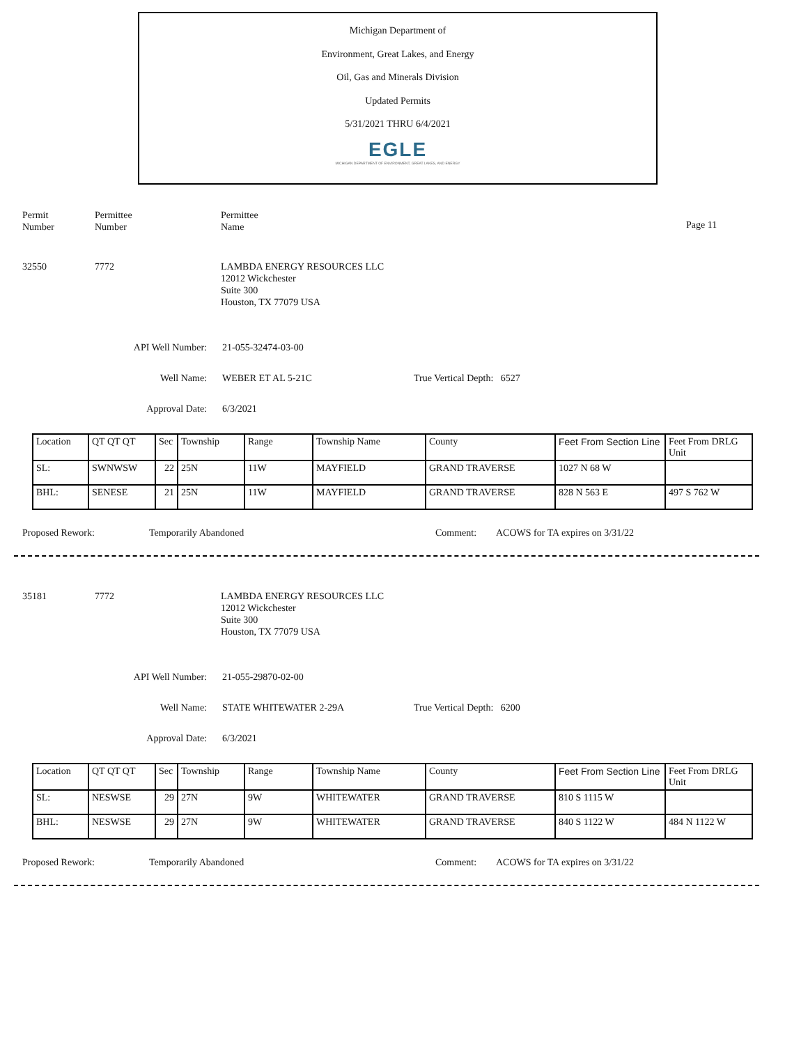Michigan Department of
Environment, Great Lakes, and Energy
Oil, Gas and Minerals Division
Updated Permits
5/31/2021 THRU 6/4/2021
EGLE
MICHIGAN DEPARTMENT OF ENVIRONMENT, GREAT LAKES, AND ENERGY
Permit
Number
Permittee
Number
Permittee
Name
Page 11
32550 7772 LAMBDA ENERGY RESOURCES LLC
12012 Wickchester
Suite 300
Houston, TX 77079 USA
API Well Number: 21-055-32474-03-00
Well Name: WEBER ET AL 5-21C True Vertical Depth: 6527
Approval Date: 6/3/2021
| Location | QT QT QT | Sec | Township | Range | Township Name | County | Feet From Section Line | Feet From DRLG Unit |
| SL: | SWNWSW | 22 | 25N | 11W | MAYFIELD | GRAND TRAVERSE | 1027 N 68 W | |
| BHL: | SENESE | 21 | 25N | 11W | MAYFIELD | GRAND TRAVERSE | 828 N 563 E | 497 S 762 W |
Proposed Rework: Temporarily Abandoned Comment: ACOWS for TA expires on 3/31/22
35181 7772 LAMBDA ENERGY RESOURCES LLC
12012 Wickchester
Suite 300
Houston, TX 77079 USA
API Well Number: 21-055-29870-02-00
Well Name: STATE WHITEWATER 2-29A True Vertical Depth: 6200
Approval Date: 6/3/2021
| Location | QT QT QT | Sec | Township | Range | Township Name | County | Feet From Section Line | Feet From DRLG Unit |
| SL: | NESWSE | 29 | 27N | 9W | WHITEWATER | GRAND TRAVERSE | 810 S 1115 W | |
| BHL: | NESWSE | 29 | 27N | 9W | WHITEWATER | GRAND TRAVERSE | 840 S 1122 W | 484 N 1122 W |
Proposed Rework: Temporarily Abandoned Comment: ACOWS for TA expires on 3/31/22